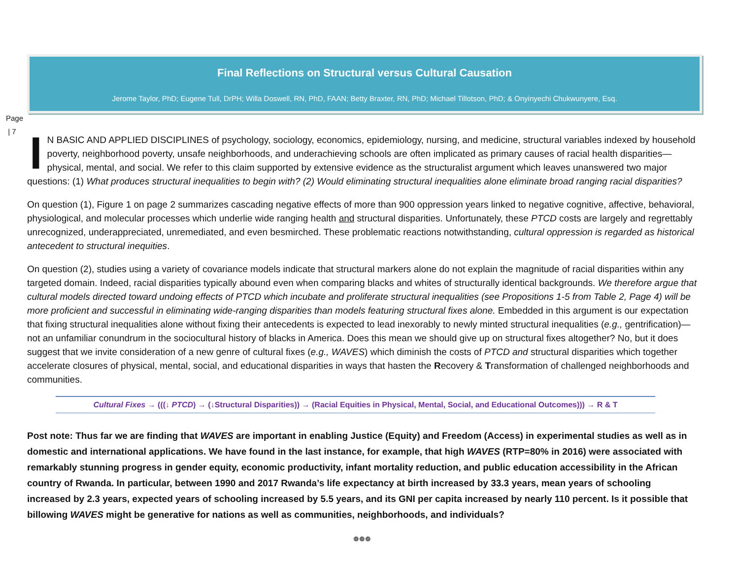Final Reflections on Structural versus Cultural Causation
Jerome Taylor, PhD; Eugene Tull, DrPH; Willa Doswell, RN, PhD, FAAN; Betty Braxter, RN, PhD; Michael Tillotson, PhD; & Onyinyechi Chukwunyere, Esq.
Page
| 7
IN BASIC AND APPLIED DISCIPLINES of psychology, sociology, economics, epidemiology, nursing, and medicine, structural variables indexed by household poverty, neighborhood poverty, unsafe neighborhoods, and underachieving schools are often implicated as primary causes of racial health disparities—physical, mental, and social. We refer to this claim supported by extensive evidence as the structuralist argument which leaves unanswered two major questions: (1) What produces structural inequalities to begin with? (2) Would eliminating structural inequalities alone eliminate broad ranging racial disparities?
On question (1), Figure 1 on page 2 summarizes cascading negative effects of more than 900 oppression years linked to negative cognitive, affective, behavioral, physiological, and molecular processes which underlie wide ranging health and structural disparities. Unfortunately, these PTCD costs are largely and regrettably unrecognized, underappreciated, unremediated, and even besmirched. These problematic reactions notwithstanding, cultural oppression is regarded as historical antecedent to structural inequities.
On question (2), studies using a variety of covariance models indicate that structural markers alone do not explain the magnitude of racial disparities within any targeted domain. Indeed, racial disparities typically abound even when comparing blacks and whites of structurally identical backgrounds. We therefore argue that cultural models directed toward undoing effects of PTCD which incubate and proliferate structural inequalities (see Propositions 1-5 from Table 2, Page 4) will be more proficient and successful in eliminating wide-ranging disparities than models featuring structural fixes alone. Embedded in this argument is our expectation that fixing structural inequalities alone without fixing their antecedents is expected to lead inexorably to newly minted structural inequalities (e.g., gentrification)—not an unfamiliar conundrum in the sociocultural history of blacks in America. Does this mean we should give up on structural fixes altogether? No, but it does suggest that we invite consideration of a new genre of cultural fixes (e.g., WAVES) which diminish the costs of PTCD and structural disparities which together accelerate closures of physical, mental, social, and educational disparities in ways that hasten the Recovery & Transformation of challenged neighborhoods and communities.
Cultural Fixes → (((↓ PTCD) → (↓Structural Disparities)) → (Racial Equities in Physical, Mental, Social, and Educational Outcomes))) → R & T
Post note: Thus far we are finding that WAVES are important in enabling Justice (Equity) and Freedom (Access) in experimental studies as well as in domestic and international applications. We have found in the last instance, for example, that high WAVES (RTP=80% in 2016) were associated with remarkably stunning progress in gender equity, economic productivity, infant mortality reduction, and public education accessibility in the African country of Rwanda. In particular, between 1990 and 2017 Rwanda’s life expectancy at birth increased by 33.3 years, mean years of schooling increased by 2.3 years, expected years of schooling increased by 5.5 years, and its GNI per capita increased by nearly 110 percent. Is it possible that billowing WAVES might be generative for nations as well as communities, neighborhoods, and individuals?
❁❁❁